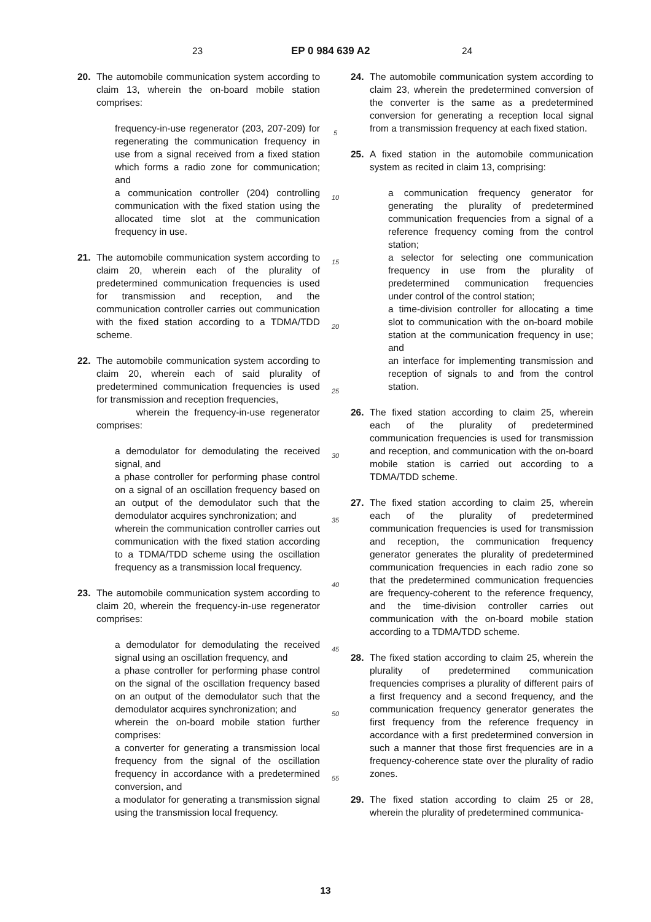23 EP 0 984 639 A2 24
20. The automobile communication system according to claim 13, wherein the on-board mobile station comprises:
frequency-in-use regenerator (203, 207-209) for regenerating the communication frequency in use from a signal received from a fixed station which forms a radio zone for communication; and
a communication controller (204) controlling communication with the fixed station using the allocated time slot at the communication frequency in use.
21. The automobile communication system according to claim 20, wherein each of the plurality of predetermined communication frequencies is used for transmission and reception, and the communication controller carries out communication with the fixed station according to a TDMA/TDD scheme.
22. The automobile communication system according to claim 20, wherein each of said plurality of predetermined communication frequencies is used for transmission and reception frequencies,
wherein the frequency-in-use regenerator comprises:
a demodulator for demodulating the received signal, and
a phase controller for performing phase control on a signal of an oscillation frequency based on an output of the demodulator such that the demodulator acquires synchronization; and
wherein the communication controller carries out communication with the fixed station according to a TDMA/TDD scheme using the oscillation frequency as a transmission local frequency.
23. The automobile communication system according to claim 20, wherein the frequency-in-use regenerator comprises:
a demodulator for demodulating the received signal using an oscillation frequency, and
a phase controller for performing phase control on the signal of the oscillation frequency based on an output of the demodulator such that the demodulator acquires synchronization; and
wherein the on-board mobile station further comprises:
a converter for generating a transmission local frequency from the signal of the oscillation frequency in accordance with a predetermined conversion, and
a modulator for generating a transmission signal using the transmission local frequency.
5
10
15
20
25
30
35
40
45
50
55
24. The automobile communication system according to claim 23, wherein the predetermined conversion of the converter is the same as a predetermined conversion for generating a reception local signal from a transmission frequency at each fixed station.
25. A fixed station in the automobile communication system as recited in claim 13, comprising:
a communication frequency generator for generating the plurality of predetermined communication frequencies from a signal of a reference frequency coming from the control station;
a selector for selecting one communication frequency in use from the plurality of predetermined communication frequencies under control of the control station;
a time-division controller for allocating a time slot to communication with the on-board mobile station at the communication frequency in use; and
an interface for implementing transmission and reception of signals to and from the control station.
26. The fixed station according to claim 25, wherein each of the plurality of predetermined communication frequencies is used for transmission and reception, and communication with the on-board mobile station is carried out according to a TDMA/TDD scheme.
27. The fixed station according to claim 25, wherein each of the plurality of predetermined communication frequencies is used for transmission and reception, the communication frequency generator generates the plurality of predetermined communication frequencies in each radio zone so that the predetermined communication frequencies are frequency-coherent to the reference frequency, and the time-division controller carries out communication with the on-board mobile station according to a TDMA/TDD scheme.
28. The fixed station according to claim 25, wherein the plurality of predetermined communication frequencies comprises a plurality of different pairs of a first frequency and a second frequency, and the communication frequency generator generates the first frequency from the reference frequency in accordance with a first predetermined conversion in such a manner that those first frequencies are in a frequency-coherence state over the plurality of radio zones.
29. The fixed station according to claim 25 or 28, wherein the plurality of predetermined communica-
13